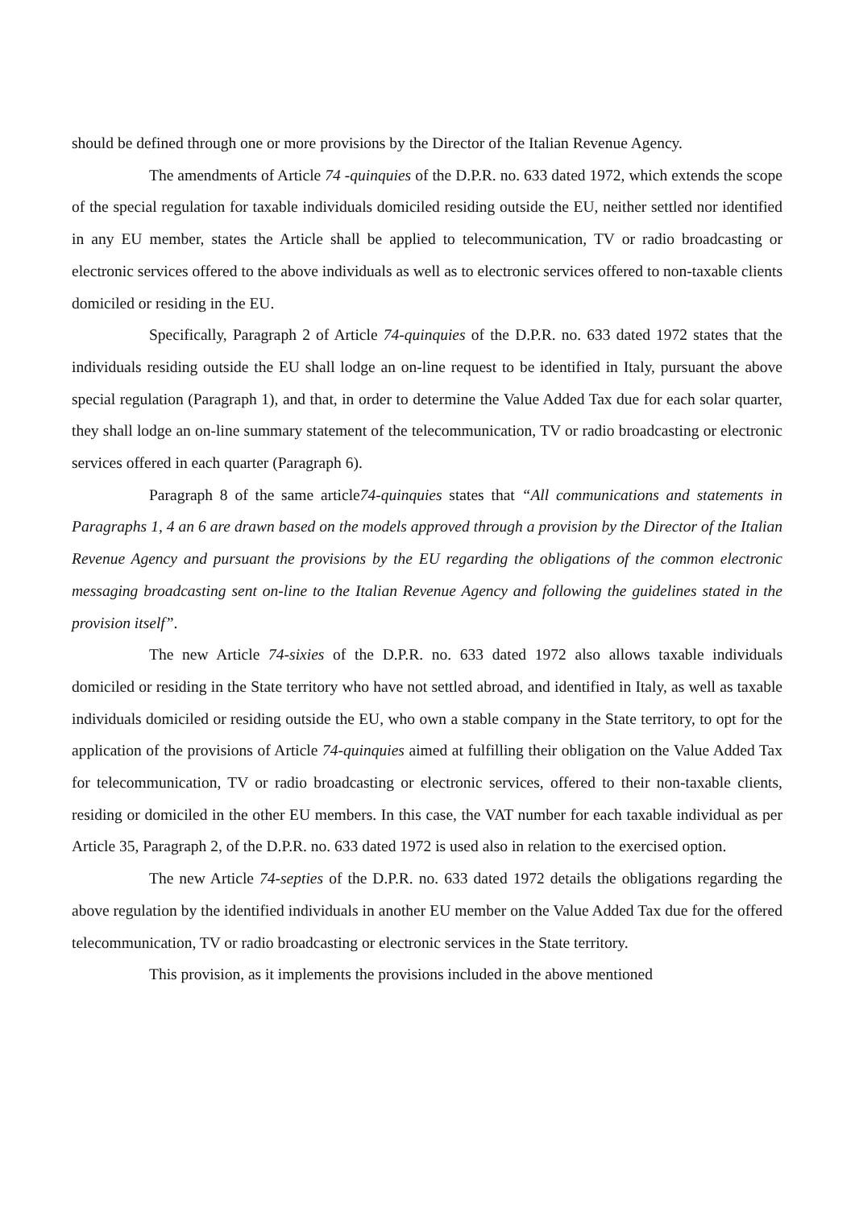should be defined through one or more provisions by the Director of the Italian Revenue Agency.
The amendments of Article 74 -quinquies of the D.P.R. no. 633 dated 1972, which extends the scope of the special regulation for taxable individuals domiciled residing outside the EU, neither settled nor identified in any EU member, states the Article shall be applied to telecommunication, TV or radio broadcasting or electronic services offered to the above individuals as well as to electronic services offered to non-taxable clients domiciled or residing in the EU.
Specifically, Paragraph 2 of Article 74-quinquies of the D.P.R. no. 633 dated 1972 states that the individuals residing outside the EU shall lodge an on-line request to be identified in Italy, pursuant the above special regulation (Paragraph 1), and that, in order to determine the Value Added Tax due for each solar quarter, they shall lodge an on-line summary statement of the telecommunication, TV or radio broadcasting or electronic services offered in each quarter (Paragraph 6).
Paragraph 8 of the same article74-quinquies states that “All communications and statements in Paragraphs 1, 4 an 6 are drawn based on the models approved through a provision by the Director of the Italian Revenue Agency and pursuant the provisions by the EU regarding the obligations of the common electronic messaging broadcasting sent on-line to the Italian Revenue Agency and following the guidelines stated in the provision itself”.
The new Article 74-sixies of the D.P.R. no. 633 dated 1972 also allows taxable individuals domiciled or residing in the State territory who have not settled abroad, and identified in Italy, as well as taxable individuals domiciled or residing outside the EU, who own a stable company in the State territory, to opt for the application of the provisions of Article 74-quinquies aimed at fulfilling their obligation on the Value Added Tax for telecommunication, TV or radio broadcasting or electronic services, offered to their non-taxable clients, residing or domiciled in the other EU members. In this case, the VAT number for each taxable individual as per Article 35, Paragraph 2, of the D.P.R. no. 633 dated 1972 is used also in relation to the exercised option.
The new Article 74-septies of the D.P.R. no. 633 dated 1972 details the obligations regarding the above regulation by the identified individuals in another EU member on the Value Added Tax due for the offered telecommunication, TV or radio broadcasting or electronic services in the State territory.
This provision, as it implements the provisions included in the above mentioned